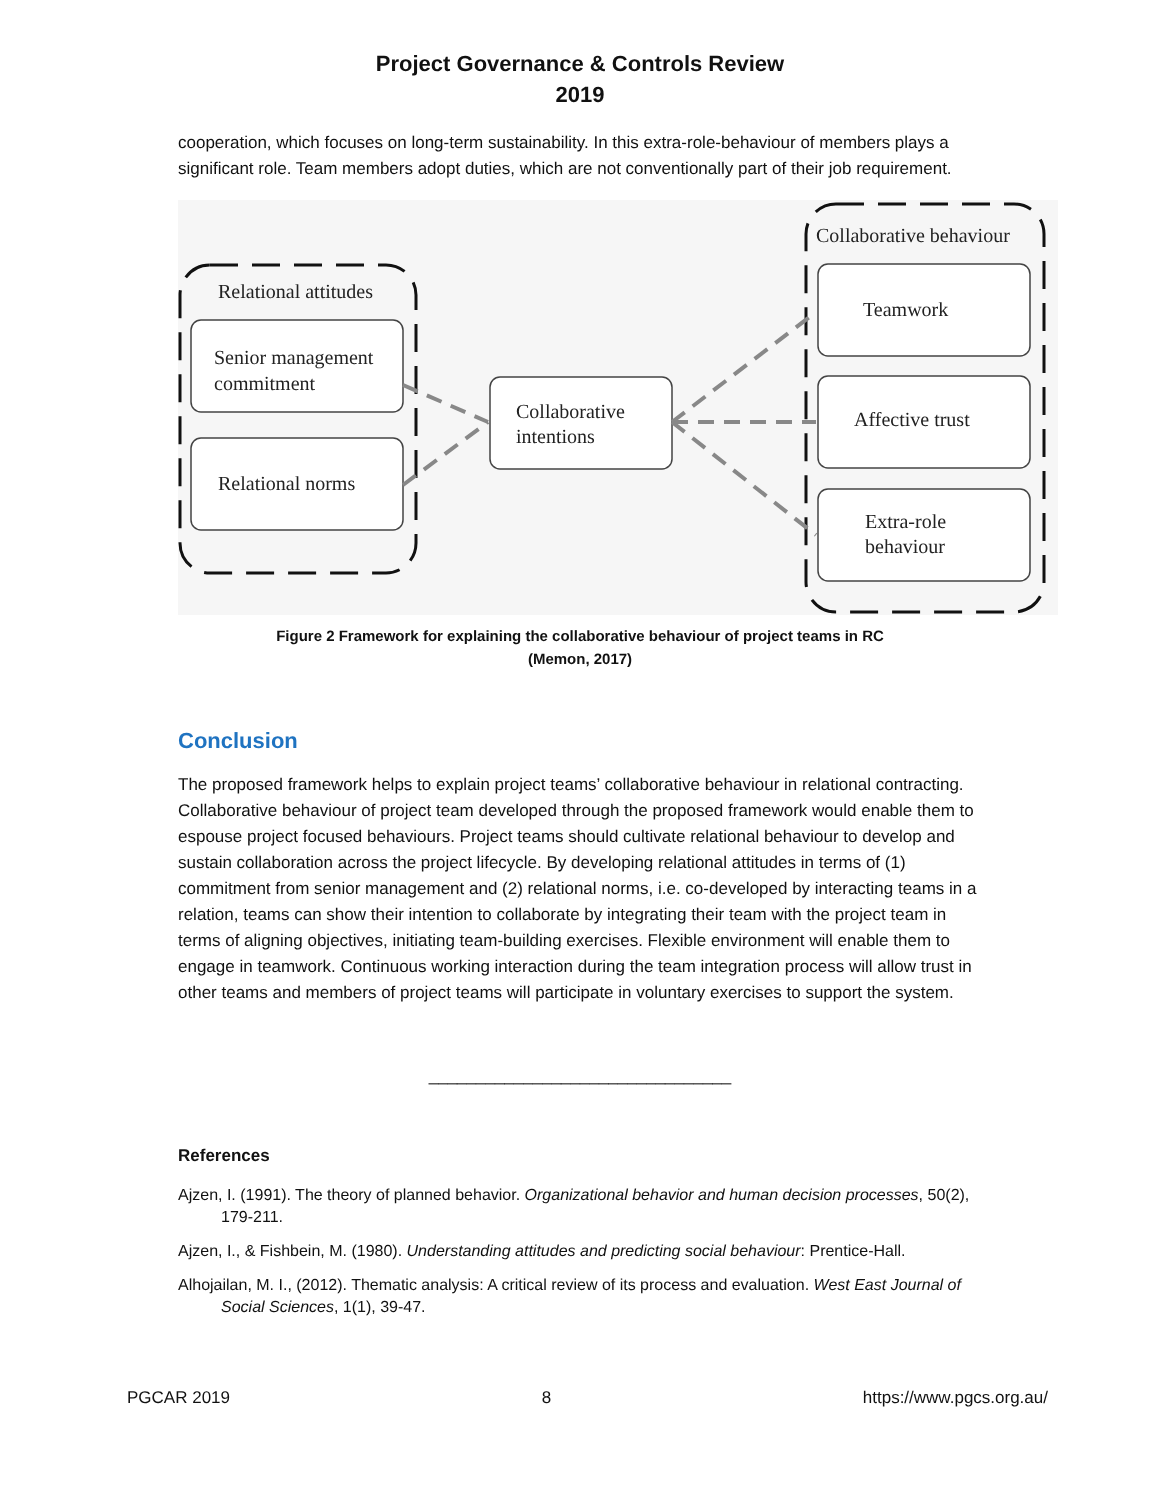Project Governance & Controls Review
2019
cooperation, which focuses on long-term sustainability. In this extra-role-behaviour of members plays a significant role. Team members adopt duties, which are not conventionally part of their job requirement.
Relational attitudes
Collaborative behaviour
Senior management
commitment
Relational norms
Collaborative
intentions
Teamwork
Affective trust
Extra-role
behaviour
Figure 2 Framework for explaining the collaborative behaviour of project teams in RC
(Memon, 2017)
Conclusion
The proposed framework helps to explain project teams’ collaborative behaviour in relational contracting. Collaborative behaviour of project team developed through the proposed framework would enable them to espouse project focused behaviours. Project teams should cultivate relational behaviour to develop and sustain collaboration across the project lifecycle. By developing relational attitudes in terms of (1) commitment from senior management and (2) relational norms, i.e. co-developed by interacting teams in a relation, teams can show their intention to collaborate by integrating their team with the project team in terms of aligning objectives, initiating team-building exercises. Flexible environment will enable them to engage in teamwork. Continuous working interaction during the team integration process will allow trust in other teams and members of project teams will participate in voluntary exercises to support the system.
________________________________
References
Ajzen, I. (1991). The theory of planned behavior. Organizational behavior and human decision processes, 50(2), 179-211.
Ajzen, I., & Fishbein, M. (1980). Understanding attitudes and predicting social behaviour: Prentice-Hall.
Alhojailan, M. I., (2012). Thematic analysis: A critical review of its process and evaluation. West East Journal of Social Sciences, 1(1), 39-47.
PGCAR 2019 8 https://www.pgcs.org.au/